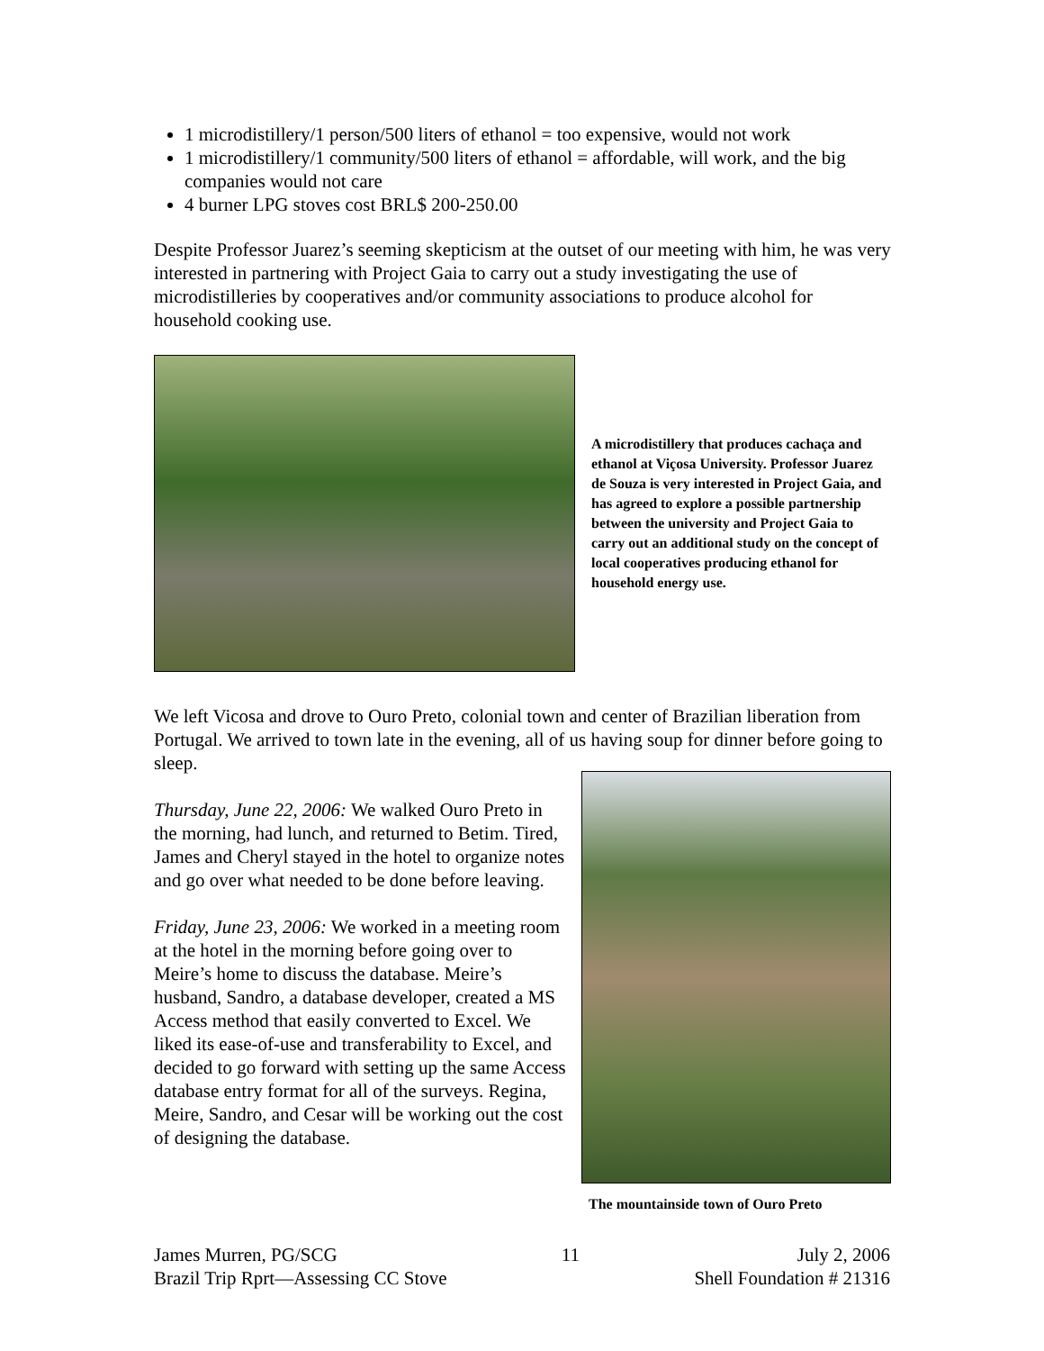1 microdistillery/1 person/500 liters of ethanol = too expensive, would not work
1 microdistillery/1 community/500 liters of ethanol = affordable, will work, and the big companies would not care
4 burner LPG stoves cost BRL$ 200-250.00
Despite Professor Juarez’s seeming skepticism at the outset of our meeting with him, he was very interested in partnering with Project Gaia to carry out a study investigating the use of microdistilleries by cooperatives and/or community associations to produce alcohol for household cooking use.
A microdistillery that produces cachaça and ethanol at Viçosa University. Professor Juarez de Souza is very interested in Project Gaia, and has agreed to explore a possible partnership between the university and Project Gaia to carry out an additional study on the concept of local cooperatives producing ethanol for household energy use.
We left Vicosa and drove to Ouro Preto, colonial town and center of Brazilian liberation from Portugal. We arrived to town late in the evening, all of us having soup for dinner before going to sleep.
Thursday, June 22, 2006: We walked Ouro Preto in the morning, had lunch, and returned to Betim. Tired, James and Cheryl stayed in the hotel to organize notes and go over what needed to be done before leaving.
Friday, June 23, 2006: We worked in a meeting room at the hotel in the morning before going over to Meire’s home to discuss the database. Meire’s husband, Sandro, a database developer, created a MS Access method that easily converted to Excel. We liked its ease-of-use and transferability to Excel, and decided to go forward with setting up the same Access database entry format for all of the surveys. Regina, Meire, Sandro, and Cesar will be working out the cost of designing the database.
The mountainside town of Ouro Preto
James Murren, PG/SCG
Brazil Trip Rprt—Assessing CC Stove
11 July 2, 2006
Shell Foundation # 21316